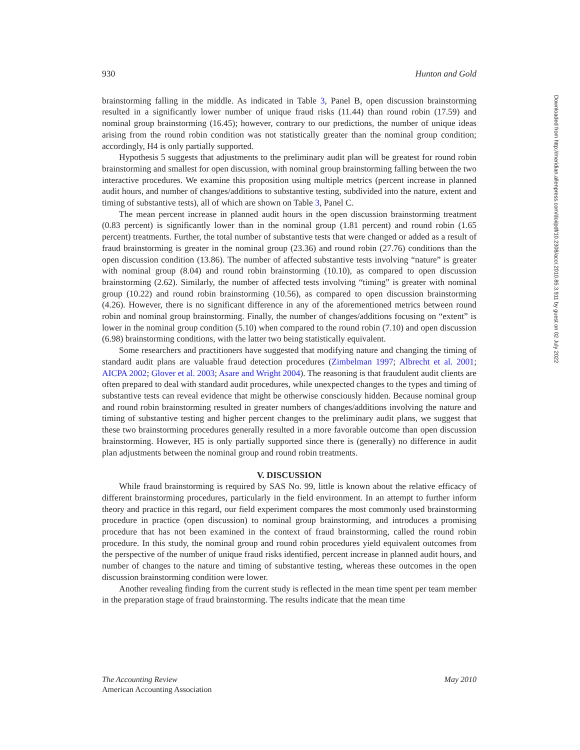930 Hunton and Gold
brainstorming falling in the middle. As indicated in Table 3, Panel B, open discussion brainstorming resulted in a significantly lower number of unique fraud risks (11.44) than round robin (17.59) and nominal group brainstorming (16.45); however, contrary to our predictions, the number of unique ideas arising from the round robin condition was not statistically greater than the nominal group condition; accordingly, H4 is only partially supported.
Hypothesis 5 suggests that adjustments to the preliminary audit plan will be greatest for round robin brainstorming and smallest for open discussion, with nominal group brainstorming falling between the two interactive procedures. We examine this proposition using multiple metrics (percent increase in planned audit hours, and number of changes/additions to substantive testing, subdivided into the nature, extent and timing of substantive tests), all of which are shown on Table 3, Panel C.
The mean percent increase in planned audit hours in the open discussion brainstorming treatment (0.83 percent) is significantly lower than in the nominal group (1.81 percent) and round robin (1.65 percent) treatments. Further, the total number of substantive tests that were changed or added as a result of fraud brainstorming is greater in the nominal group (23.36) and round robin (27.76) conditions than the open discussion condition (13.86). The number of affected substantive tests involving “nature” is greater with nominal group (8.04) and round robin brainstorming (10.10), as compared to open discussion brainstorming (2.62). Similarly, the number of affected tests involving “timing” is greater with nominal group (10.22) and round robin brainstorming (10.56), as compared to open discussion brainstorming (4.26). However, there is no significant difference in any of the aforementioned metrics between round robin and nominal group brainstorming. Finally, the number of changes/additions focusing on “extent” is lower in the nominal group condition (5.10) when compared to the round robin (7.10) and open discussion (6.98) brainstorming conditions, with the latter two being statistically equivalent.
Some researchers and practitioners have suggested that modifying nature and changing the timing of standard audit plans are valuable fraud detection procedures (Zimbelman 1997; Albrecht et al. 2001; AICPA 2002; Glover et al. 2003; Asare and Wright 2004). The reasoning is that fraudulent audit clients are often prepared to deal with standard audit procedures, while unexpected changes to the types and timing of substantive tests can reveal evidence that might be otherwise consciously hidden. Because nominal group and round robin brainstorming resulted in greater numbers of changes/additions involving the nature and timing of substantive testing and higher percent changes to the preliminary audit plans, we suggest that these two brainstorming procedures generally resulted in a more favorable outcome than open discussion brainstorming. However, H5 is only partially supported since there is (generally) no difference in audit plan adjustments between the nominal group and round robin treatments.
V. DISCUSSION
While fraud brainstorming is required by SAS No. 99, little is known about the relative efficacy of different brainstorming procedures, particularly in the field environment. In an attempt to further inform theory and practice in this regard, our field experiment compares the most commonly used brainstorming procedure in practice (open discussion) to nominal group brainstorming, and introduces a promising procedure that has not been examined in the context of fraud brainstorming, called the round robin procedure. In this study, the nominal group and round robin procedures yield equivalent outcomes from the perspective of the number of unique fraud risks identified, percent increase in planned audit hours, and number of changes to the nature and timing of substantive testing, whereas these outcomes in the open discussion brainstorming condition were lower.
Another revealing finding from the current study is reflected in the mean time spent per team member in the preparation stage of fraud brainstorming. The results indicate that the mean time
The Accounting Review
American Accounting Association
May 2010
Downloaded from http://meridian.allenpress.com/doi/pdf/10.2308/accr.2010.85.3.911 by guest on 02 July 2022